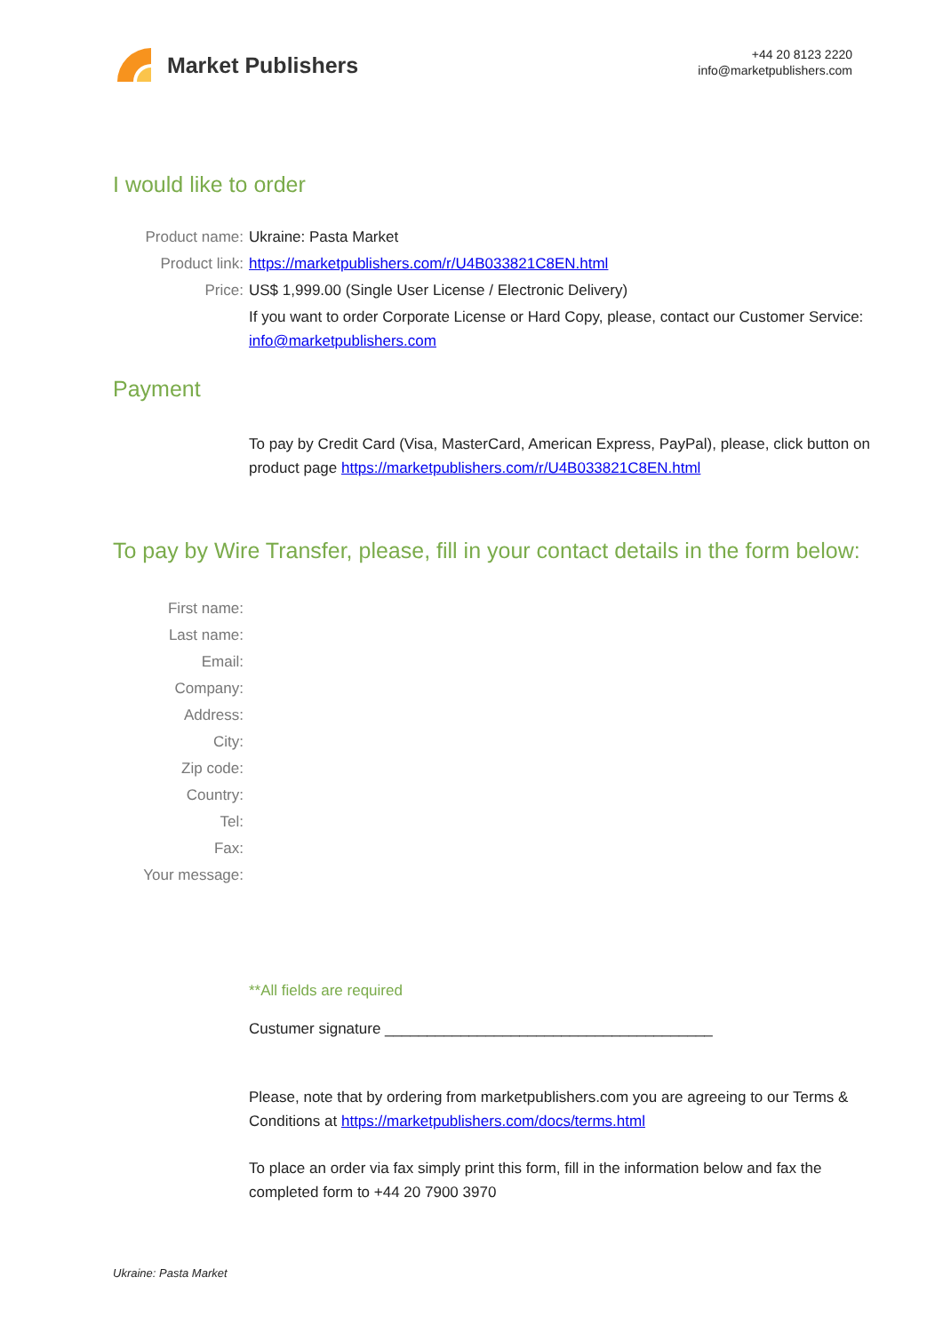Market Publishers
+44 20 8123 2220
info@marketpublishers.com
I would like to order
Product name: Ukraine: Pasta Market
Product link: https://marketpublishers.com/r/U4B033821C8EN.html
Price: US$ 1,999.00 (Single User License / Electronic Delivery)
If you want to order Corporate License or Hard Copy, please, contact our Customer Service:
info@marketpublishers.com
Payment
To pay by Credit Card (Visa, MasterCard, American Express, PayPal), please, click button on product page https://marketpublishers.com/r/U4B033821C8EN.html
To pay by Wire Transfer, please, fill in your contact details in the form below:
First name:
Last name:
Email:
Company:
Address:
City:
Zip code:
Country:
Tel:
Fax:
Your message:
**All fields are required
Custumer signature _______________________________________
Please, note that by ordering from marketpublishers.com you are agreeing to our Terms & Conditions at https://marketpublishers.com/docs/terms.html
To place an order via fax simply print this form, fill in the information below and fax the completed form to +44 20 7900 3970
Ukraine: Pasta Market